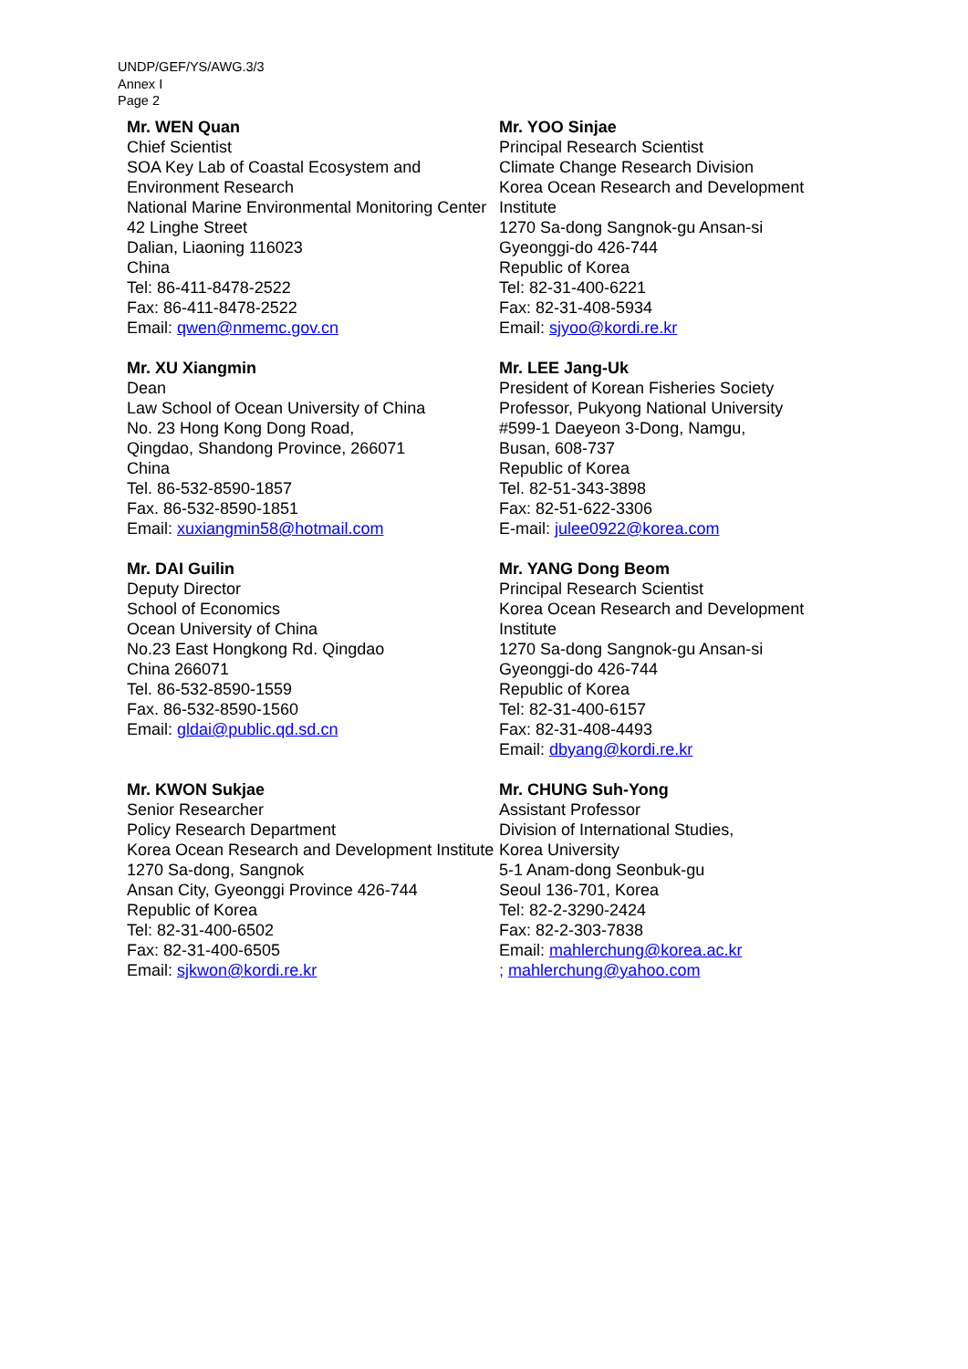UNDP/GEF/YS/AWG.3/3
Annex I
Page 2
Mr. WEN Quan
Chief Scientist
SOA Key Lab of Coastal Ecosystem and Environment Research
National Marine Environmental Monitoring Center
42 Linghe Street
Dalian, Liaoning 116023
China
Tel: 86-411-8478-2522
Fax: 86-411-8478-2522
Email: qwen@nmemc.gov.cn
Mr. YOO Sinjae
Principal Research Scientist
Climate Change Research Division
Korea Ocean Research and Development Institute
1270 Sa-dong Sangnok-gu Ansan-si
Gyeonggi-do 426-744
Republic of Korea
Tel: 82-31-400-6221
Fax: 82-31-408-5934
Email: sjyoo@kordi.re.kr
Mr. XU Xiangmin
Dean
Law School of Ocean University of China
No. 23 Hong Kong Dong Road,
Qingdao, Shandong Province, 266071
China
Tel. 86-532-8590-1857
Fax. 86-532-8590-1851
Email: xuxiangmin58@hotmail.com
Mr. LEE Jang-Uk
President of Korean Fisheries Society
Professor, Pukyong National University
#599-1 Daeyeon 3-Dong, Namgu,
Busan, 608-737
Republic of Korea
Tel. 82-51-343-3898
Fax: 82-51-622-3306
E-mail: julee0922@korea.com
Mr. DAI Guilin
Deputy Director
School of Economics
Ocean University of China
No.23 East Hongkong Rd. Qingdao
China 266071
Tel. 86-532-8590-1559
Fax. 86-532-8590-1560
Email: gldai@public.qd.sd.cn
Mr. YANG Dong Beom
Principal Research Scientist
Korea Ocean Research and Development Institute
1270 Sa-dong Sangnok-gu Ansan-si
Gyeonggi-do 426-744
Republic of Korea
Tel: 82-31-400-6157
Fax: 82-31-408-4493
Email: dbyang@kordi.re.kr
Mr. KWON Sukjae
Senior Researcher
Policy Research Department
Korea Ocean Research and Development Institute
1270 Sa-dong, Sangnok
Ansan City, Gyeonggi Province 426-744
Republic of Korea
Tel: 82-31-400-6502
Fax: 82-31-400-6505
Email: sjkwon@kordi.re.kr
Mr. CHUNG Suh-Yong
Assistant Professor
Division of International Studies,
Korea University
5-1 Anam-dong Seonbuk-gu
Seoul 136-701, Korea
Tel: 82-2-3290-2424
Fax: 82-2-303-7838
Email: mahlerchung@korea.ac.kr
; mahlerchung@yahoo.com